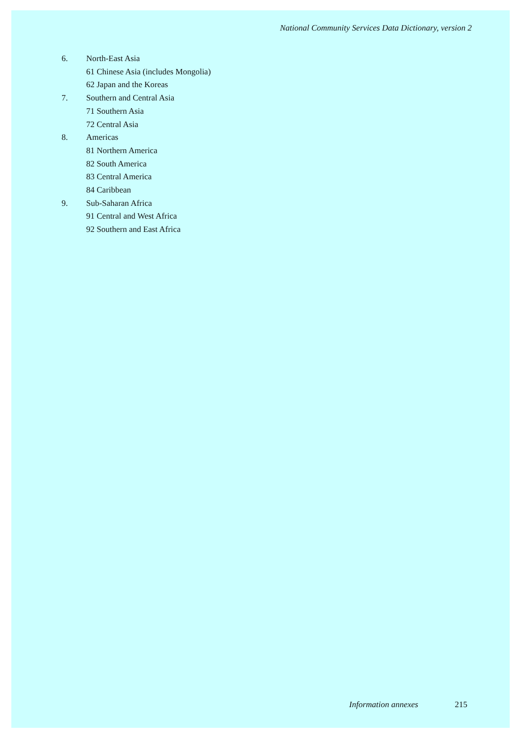National Community Services Data Dictionary, version 2
6. North-East Asia
61 Chinese Asia (includes Mongolia)
62 Japan and the Koreas
7. Southern and Central Asia
71 Southern Asia
72 Central Asia
8. Americas
81 Northern America
82 South America
83 Central America
84 Caribbean
9. Sub-Saharan Africa
91 Central and West Africa
92 Southern and East Africa
Information annexes 215